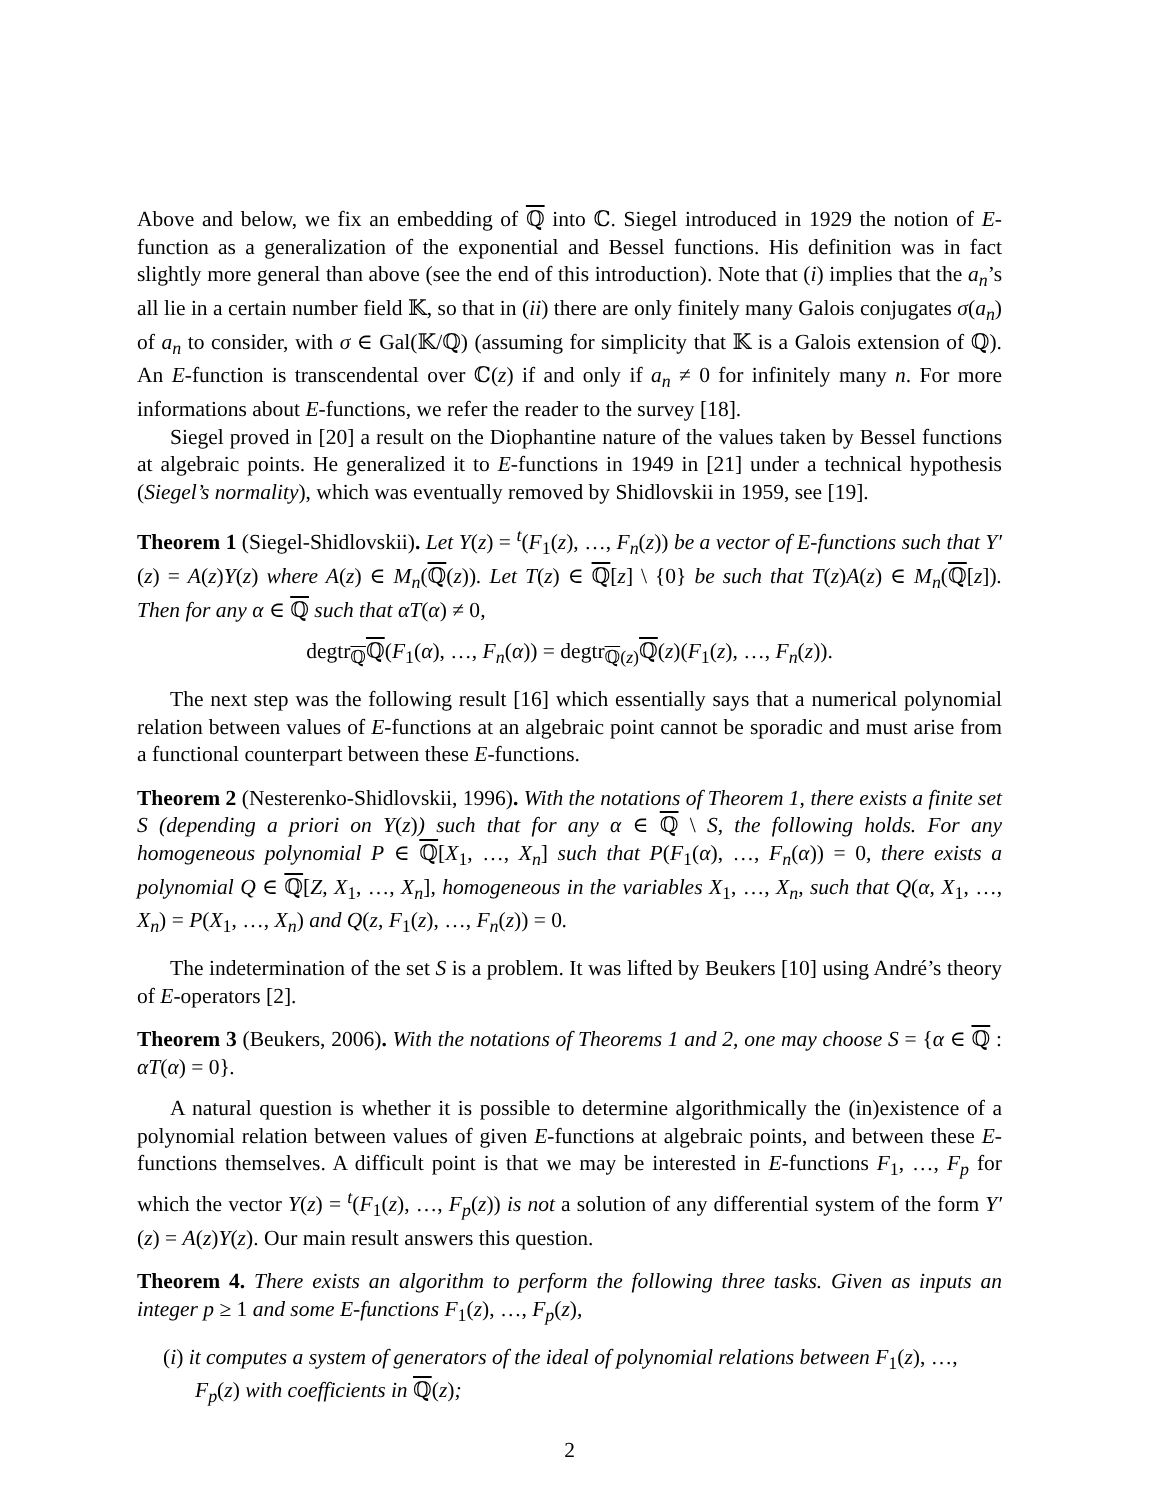Above and below, we fix an embedding of ℚ into ℂ. Siegel introduced in 1929 the notion of E-function as a generalization of the exponential and Bessel functions. His definition was in fact slightly more general than above (see the end of this introduction). Note that (i) implies that the a<sub>n</sub>’s all lie in a certain number field 𝕂, so that in (ii) there are only finitely many Galois conjugates σ(a<sub>n</sub>) of a<sub>n</sub> to consider, with σ ∈ Gal(𝕂/ℚ) (assuming for simplicity that 𝕂 is a Galois extension of ℚ). An E-function is transcendental over ℂ(z) if and only if a<sub>n</sub> ≠ 0 for infinitely many n. For more informations about E-functions, we refer the reader to the survey [18].
Siegel proved in [20] a result on the Diophantine nature of the values taken by Bessel functions at algebraic points. He generalized it to E-functions in 1949 in [21] under a technical hypothesis (Siegel’s normality), which was eventually removed by Shidlovskii in 1959, see [19].
Theorem 1 (Siegel-Shidlovskii). Let Y(z) = <sup>t</sup>(F<sub>1</sub>(z), …, F<sub>n</sub>(z)) be a vector of E-functions such that Y′(z) = A(z)Y(z) where A(z) ∈ M<sub>n</sub>(ℚ(z)). Let T(z) ∈ ℚ[z] \ {0} be such that T(z)A(z) ∈ M<sub>n</sub>(ℚ[z]). Then for any α ∈ ℚ such that αT(α) ≠ 0,
degtr<sub>ℚ</sub>ℚ(F<sub>1</sub>(α), …, F<sub>n</sub>(α)) = degtr<sub>ℚ(z)</sub>ℚ(z)(F<sub>1</sub>(z), …, F<sub>n</sub>(z)).
The next step was the following result [16] which essentially says that a numerical polynomial relation between values of E-functions at an algebraic point cannot be sporadic and must arise from a functional counterpart between these E-functions.
Theorem 2 (Nesterenko-Shidlovskii, 1996). With the notations of Theorem 1, there exists a finite set S (depending a priori on Y(z)) such that for any α ∈ ℚ \ S, the following holds. For any homogeneous polynomial P ∈ ℚ[X<sub>1</sub>, …, X<sub>n</sub>] such that P(F<sub>1</sub>(α), …, F<sub>n</sub>(α)) = 0, there exists a polynomial Q ∈ ℚ[Z, X<sub>1</sub>, …, X<sub>n</sub>], homogeneous in the variables X<sub>1</sub>, …, X<sub>n</sub>, such that Q(α, X<sub>1</sub>, …, X<sub>n</sub>) = P(X<sub>1</sub>, …, X<sub>n</sub>) and Q(z, F<sub>1</sub>(z), …, F<sub>n</sub>(z)) = 0.
The indetermination of the set S is a problem. It was lifted by Beukers [10] using André’s theory of E-operators [2].
Theorem 3 (Beukers, 2006). With the notations of Theorems 1 and 2, one may choose S = {α ∈ ℚ : αT(α) = 0}.
A natural question is whether it is possible to determine algorithmically the (in)existence of a polynomial relation between values of given E-functions at algebraic points, and between these E-functions themselves. A difficult point is that we may be interested in E-functions F<sub>1</sub>, …, F<sub>p</sub> for which the vector Y(z) = <sup>t</sup>(F<sub>1</sub>(z), …, F<sub>p</sub>(z)) is not a solution of any differential system of the form Y′(z) = A(z)Y(z). Our main result answers this question.
Theorem 4. There exists an algorithm to perform the following three tasks. Given as inputs an integer p ≥ 1 and some E-functions F<sub>1</sub>(z), …, F<sub>p</sub>(z),
(i) it computes a system of generators of the ideal of polynomial relations between F<sub>1</sub>(z), …, F<sub>p</sub>(z) with coefficients in ℚ(z);
2